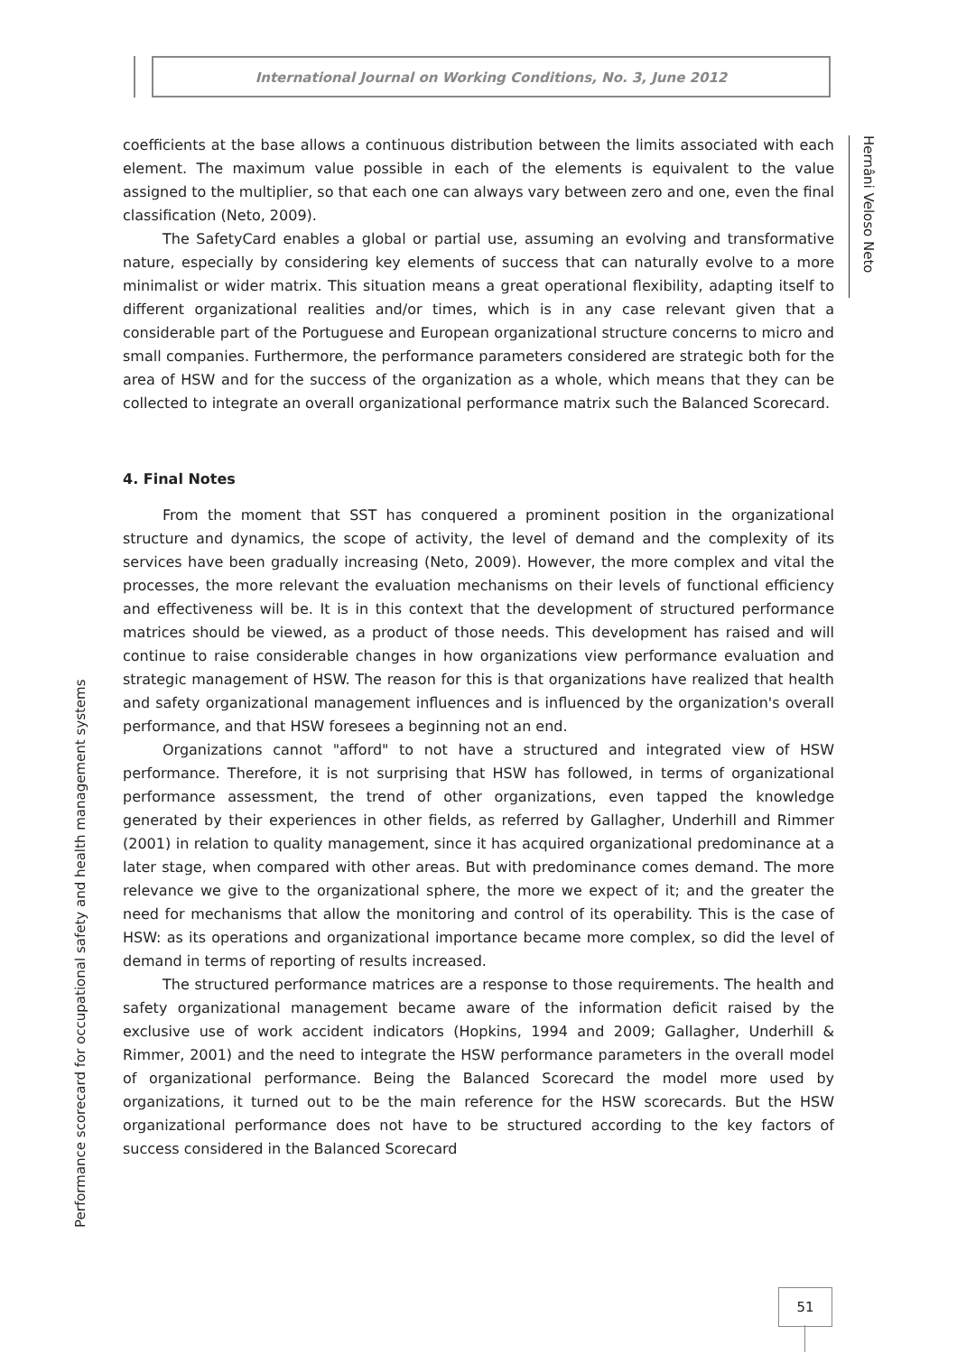International Journal on Working Conditions, No. 3, June 2012
Hernâni Veloso Neto
coefficients at the base allows a continuous distribution between the limits associated with each element. The maximum value possible in each of the elements is equivalent to the value assigned to the multiplier, so that each one can always vary between zero and one, even the final classification (Neto, 2009).
The SafetyCard enables a global or partial use, assuming an evolving and transformative nature, especially by considering key elements of success that can naturally evolve to a more minimalist or wider matrix. This situation means a great operational flexibility, adapting itself to different organizational realities and/or times, which is in any case relevant given that a considerable part of the Portuguese and European organizational structure concerns to micro and small companies. Furthermore, the performance parameters considered are strategic both for the area of HSW and for the success of the organization as a whole, which means that they can be collected to integrate an overall organizational performance matrix such the Balanced Scorecard.
4. Final Notes
From the moment that SST has conquered a prominent position in the organizational structure and dynamics, the scope of activity, the level of demand and the complexity of its services have been gradually increasing (Neto, 2009). However, the more complex and vital the processes, the more relevant the evaluation mechanisms on their levels of functional efficiency and effectiveness will be. It is in this context that the development of structured performance matrices should be viewed, as a product of those needs. This development has raised and will continue to raise considerable changes in how organizations view performance evaluation and strategic management of HSW. The reason for this is that organizations have realized that health and safety organizational management influences and is influenced by the organization's overall performance, and that HSW foresees a beginning not an end.
Organizations cannot "afford" to not have a structured and integrated view of HSW performance. Therefore, it is not surprising that HSW has followed, in terms of organizational performance assessment, the trend of other organizations, even tapped the knowledge generated by their experiences in other fields, as referred by Gallagher, Underhill and Rimmer (2001) in relation to quality management, since it has acquired organizational predominance at a later stage, when compared with other areas. But with predominance comes demand. The more relevance we give to the organizational sphere, the more we expect of it; and the greater the need for mechanisms that allow the monitoring and control of its operability. This is the case of HSW: as its operations and organizational importance became more complex, so did the level of demand in terms of reporting of results increased.
The structured performance matrices are a response to those requirements. The health and safety organizational management became aware of the information deficit raised by the exclusive use of work accident indicators (Hopkins, 1994 and 2009; Gallagher, Underhill & Rimmer, 2001) and the need to integrate the HSW performance parameters in the overall model of organizational performance. Being the Balanced Scorecard the model more used by organizations, it turned out to be the main reference for the HSW scorecards. But the HSW organizational performance does not have to be structured according to the key factors of success considered in the Balanced Scorecard
Performance scorecard for occupational safety and health management systems
51